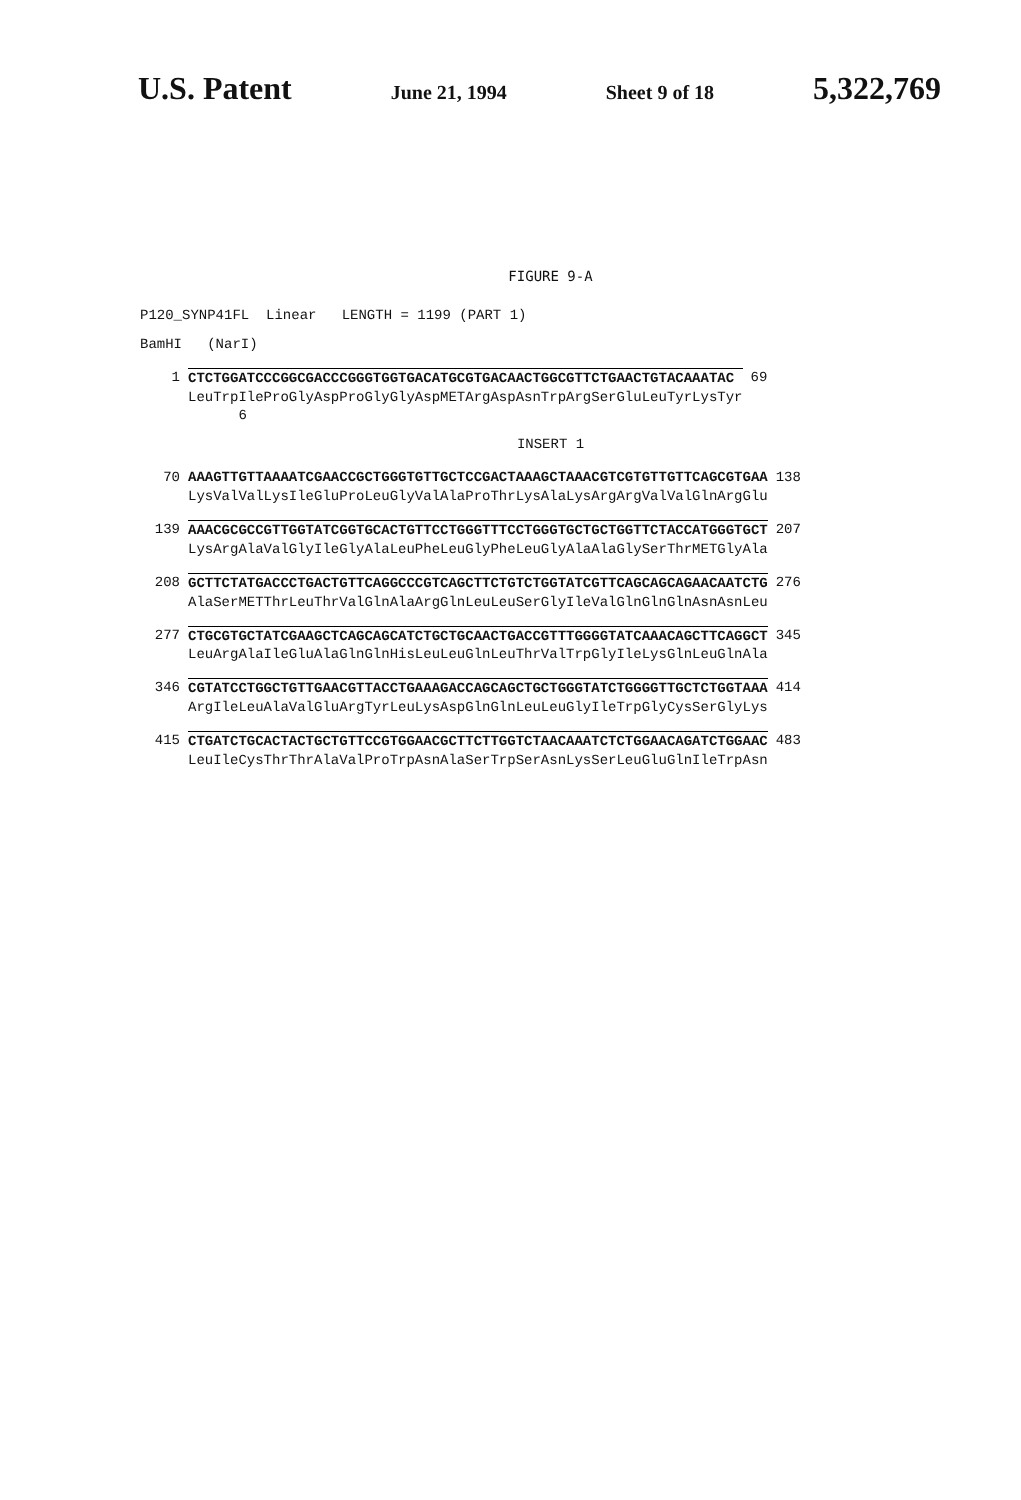U.S. Patent June 21, 1994 Sheet 9 of 18 5,322,769
FIGURE 9-A
P120_SYNP41FL Linear LENGTH = 1199 (PART 1)
BamHI (NarI)
1 CTCTGGATCCCGGCGACCCGGGTGGTGACATGCGTGACAACTGGCGTTCTGAACTGTACAAATAC
LeuTrpIleProGlyAspProGlyGlyAspMETArgAspAsnTrpArgSerGluLeuTyrLysTyr
6
69
INSERT 1
70 AAAGTTGTTAAAATCGAACCGCTGGGTGTTGCTCCGACTAAAGCTAAACGTCGTGTTGTTCAGCGTGAA
LysValValLysIleGluProLeuGlyValAlaProThrLysAlaLysArgArgValValGlnArgGlu
138
139 AAACGCGCCGTTGGTATCGGTGCACTGTTCCTGGGTTTCCTGGGTGCTGCTGGTTCTACCATGGGTGCT
LysArgAlaValGlyIleGlyAlaLeuPheLeuGlyPheLeuGlyAlaAlaGlySerThrMETGlyAla
207
208 GCTTCTATGACCCTGACTGTTCAGGCCCGTCAGCTTCTGTCTGGTATCGTTCAGCAGCAGAACAATCTG
AlaSerMETThrLeuThrValGlnAlaArgGlnLeuLeuSerGlyIleValGlnGlnGlnAsnAsnLeu
276
277 CTGCGTGCTATCGAAGCTCAGCAGCATCTGCTGCAACTGACCGTTTGGGGTATCAAACAGCTTCAGGCT
LeuArgAlaIleGluAlaGlnGlnHisLeuLeuGlnLeuThrValTrpGlyIleLysGlnLeuGlnAla
345
346 CGTATCCTGGCTGTTGAACGTTACCTGAAAGACCAGCAGCTGCTGGGTATCTGGGGTTGCTCTGGTAAA
ArgIleLeuAlaValGluArgTyrLeuLysAspGlnGlnLeuLeuGlyIleTrpGlyCysSerGlyLys
414
415 CTGATCTGCACTACTGCTGTTCCGTGGAACGCTTCTTGGTCTAACAAATCTCTGGAACAGATCTGGAAC
LeuIleCysThrThrAlaValProTrpAsnAlaSerTrpSerAsnLysSerLeuGluGlnIleTrpAsn
483